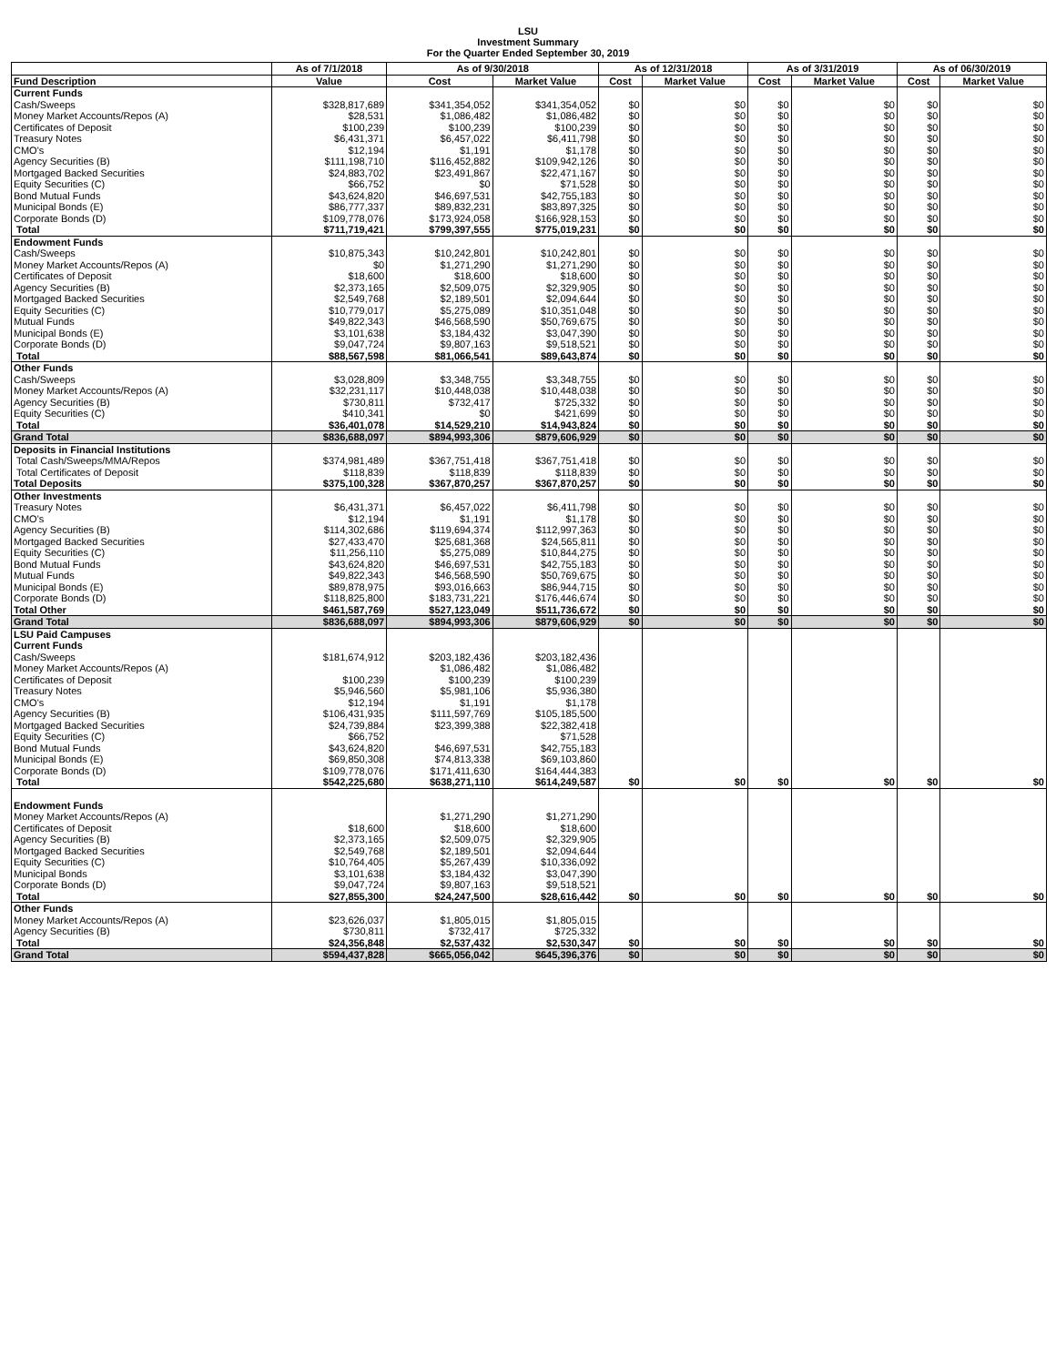LSU
Investment Summary
For the Quarter Ended September 30, 2019
| | As of 7/1/2018 | As of 9/30/2018 | | As of 12/31/2018 | | As of 3/31/2019 | | As of 06/30/2019 | |
| --- | --- | --- | --- | --- | --- | --- | --- | --- | --- |
| Fund Description | Value | Cost | Market Value | Cost | Market Value | Cost | Market Value | Cost | Market Value |
| Current Funds | | | | | | | | | |
| Cash/Sweeps | $328,817,689 | $341,354,052 | $341,354,052 | $0 | $0 | $0 | $0 | $0 | $0 |
| Money Market Accounts/Repos (A) | $28,531 | $1,086,482 | $1,086,482 | $0 | $0 | $0 | $0 | $0 | $0 |
| Certificates of Deposit | $100,239 | $100,239 | $100,239 | $0 | $0 | $0 | $0 | $0 | $0 |
| Treasury Notes | $6,431,371 | $6,457,022 | $6,411,798 | $0 | $0 | $0 | $0 | $0 | $0 |
| CMO's | $12,194 | $1,191 | $1,178 | $0 | $0 | $0 | $0 | $0 | $0 |
| Agency Securities (B) | $111,198,710 | $116,452,882 | $109,942,126 | $0 | $0 | $0 | $0 | $0 | $0 |
| Mortgaged Backed Securities | $24,883,702 | $23,491,867 | $22,471,167 | $0 | $0 | $0 | $0 | $0 | $0 |
| Equity Securities (C) | $66,752 | $0 | $71,528 | $0 | $0 | $0 | $0 | $0 | $0 |
| Bond Mutual Funds | $43,624,820 | $46,697,531 | $42,755,183 | $0 | $0 | $0 | $0 | $0 | $0 |
| Municipal Bonds (E) | $86,777,337 | $89,832,231 | $83,897,325 | $0 | $0 | $0 | $0 | $0 | $0 |
| Corporate Bonds (D) | $109,778,076 | $173,924,058 | $166,928,153 | $0 | $0 | $0 | $0 | $0 | $0 |
| Total | $711,719,421 | $799,397,555 | $775,019,231 | $0 | $0 | $0 | $0 | $0 | $0 |
| Endowment Funds | | | | | | | | | |
| Cash/Sweeps | $10,875,343 | $10,242,801 | $10,242,801 | $0 | $0 | $0 | $0 | $0 | $0 |
| Money Market Accounts/Repos (A) | $0 | $1,271,290 | $1,271,290 | $0 | $0 | $0 | $0 | $0 | $0 |
| Certificates of Deposit | $18,600 | $18,600 | $18,600 | $0 | $0 | $0 | $0 | $0 | $0 |
| Agency Securities (B) | $2,373,165 | $2,509,075 | $2,329,905 | $0 | $0 | $0 | $0 | $0 | $0 |
| Mortgaged Backed Securities | $2,549,768 | $2,189,501 | $2,094,644 | $0 | $0 | $0 | $0 | $0 | $0 |
| Equity Securities (C) | $10,779,017 | $5,275,089 | $10,351,048 | $0 | $0 | $0 | $0 | $0 | $0 |
| Mutual Funds | $49,822,343 | $46,568,590 | $50,769,675 | $0 | $0 | $0 | $0 | $0 | $0 |
| Municipal Bonds (E) | $3,101,638 | $3,184,432 | $3,047,390 | $0 | $0 | $0 | $0 | $0 | $0 |
| Corporate Bonds (D) | $9,047,724 | $9,807,163 | $9,518,521 | $0 | $0 | $0 | $0 | $0 | $0 |
| Total | $88,567,598 | $81,066,541 | $89,643,874 | $0 | $0 | $0 | $0 | $0 | $0 |
| Other Funds | | | | | | | | | |
| Cash/Sweeps | $3,028,809 | $3,348,755 | $3,348,755 | $0 | $0 | $0 | $0 | $0 | $0 |
| Money Market Accounts/Repos (A) | $32,231,117 | $10,448,038 | $10,448,038 | $0 | $0 | $0 | $0 | $0 | $0 |
| Agency Securities (B) | $730,811 | $732,417 | $725,332 | $0 | $0 | $0 | $0 | $0 | $0 |
| Equity Securities (C) | $410,341 | $0 | $421,699 | $0 | $0 | $0 | $0 | $0 | $0 |
| Total | $36,401,078 | $14,529,210 | $14,943,824 | $0 | $0 | $0 | $0 | $0 | $0 |
| Grand Total | $836,688,097 | $894,993,306 | $879,606,929 | $0 | $0 | $0 | $0 | $0 | $0 |
| Deposits in Financial Institutions | | | | | | | | | |
| Total Cash/Sweeps/MMA/Repos | $374,981,489 | $367,751,418 | $367,751,418 | $0 | $0 | $0 | $0 | $0 | $0 |
| Total Certificates of Deposit | $118,839 | $118,839 | $118,839 | $0 | $0 | $0 | $0 | $0 | $0 |
| Total Deposits | $375,100,328 | $367,870,257 | $367,870,257 | $0 | $0 | $0 | $0 | $0 | $0 |
| Other Investments | | | | | | | | | |
| Treasury Notes | $6,431,371 | $6,457,022 | $6,411,798 | $0 | $0 | $0 | $0 | $0 | $0 |
| CMO's | $12,194 | $1,191 | $1,178 | $0 | $0 | $0 | $0 | $0 | $0 |
| Agency Securities (B) | $114,302,686 | $119,694,374 | $112,997,363 | $0 | $0 | $0 | $0 | $0 | $0 |
| Mortgaged Backed Securities | $27,433,470 | $25,681,368 | $24,565,811 | $0 | $0 | $0 | $0 | $0 | $0 |
| Equity Securities (C) | $11,256,110 | $5,275,089 | $10,844,275 | $0 | $0 | $0 | $0 | $0 | $0 |
| Bond Mutual Funds | $43,624,820 | $46,697,531 | $42,755,183 | $0 | $0 | $0 | $0 | $0 | $0 |
| Mutual Funds | $49,822,343 | $46,568,590 | $50,769,675 | $0 | $0 | $0 | $0 | $0 | $0 |
| Municipal Bonds (E) | $89,878,975 | $93,016,663 | $86,944,715 | $0 | $0 | $0 | $0 | $0 | $0 |
| Corporate Bonds (D) | $118,825,800 | $183,731,221 | $176,446,674 | $0 | $0 | $0 | $0 | $0 | $0 |
| Total Other | $461,587,769 | $527,123,049 | $511,736,672 | $0 | $0 | $0 | $0 | $0 | $0 |
| Grand Total | $836,688,097 | $894,993,306 | $879,606,929 | $0 | $0 | $0 | $0 | $0 | $0 |
| LSU Paid Campuses | | | | | | | | | |
| Current Funds | | | | | | | | | |
| Cash/Sweeps | $181,674,912 | $203,182,436 | $203,182,436 | | | | | | |
| Money Market Accounts/Repos (A) | | $1,086,482 | $1,086,482 | | | | | | |
| Certificates of Deposit | $100,239 | $100,239 | $100,239 | | | | | | |
| Treasury Notes | $5,946,560 | $5,981,106 | $5,936,380 | | | | | | |
| CMO's | $12,194 | $1,191 | $1,178 | | | | | | |
| Agency Securities (B) | $106,431,935 | $111,597,769 | $105,185,500 | | | | | | |
| Mortgaged Backed Securities | $24,739,884 | $23,399,388 | $22,382,418 | | | | | | |
| Equity Securities (C) | $66,752 | | $71,528 | | | | | | |
| Bond Mutual Funds | $43,624,820 | $46,697,531 | $42,755,183 | | | | | | |
| Municipal Bonds (E) | $69,850,308 | $74,813,338 | $69,103,860 | | | | | | |
| Corporate Bonds (D) | $109,778,076 | $171,411,630 | $164,444,383 | | | | | | |
| Total | $542,225,680 | $638,271,110 | $614,249,587 | $0 | $0 | $0 | $0 | $0 | $0 |
| Endowment Funds | | | | | | | | | |
| Money Market Accounts/Repos (A) | | $1,271,290 | $1,271,290 | | | | | | |
| Certificates of Deposit | $18,600 | $18,600 | $18,600 | | | | | | |
| Agency Securities (B) | $2,373,165 | $2,509,075 | $2,329,905 | | | | | | |
| Mortgaged Backed Securities | $2,549,768 | $2,189,501 | $2,094,644 | | | | | | |
| Equity Securities (C) | $10,764,405 | $5,267,439 | $10,336,092 | | | | | | |
| Municipal Bonds | $3,101,638 | $3,184,432 | $3,047,390 | | | | | | |
| Corporate Bonds (D) | $9,047,724 | $9,807,163 | $9,518,521 | | | | | | |
| Total | $27,855,300 | $24,247,500 | $28,616,442 | $0 | $0 | $0 | $0 | $0 | $0 |
| Other Funds | | | | | | | | | |
| Money Market Accounts/Repos (A) | $23,626,037 | $1,805,015 | $1,805,015 | | | | | | |
| Agency Securities (B) | $730,811 | $732,417 | $725,332 | | | | | | |
| Total | $24,356,848 | $2,537,432 | $2,530,347 | $0 | $0 | $0 | $0 | $0 | $0 |
| Grand Total | $594,437,828 | $665,056,042 | $645,396,376 | $0 | $0 | $0 | $0 | $0 | $0 |